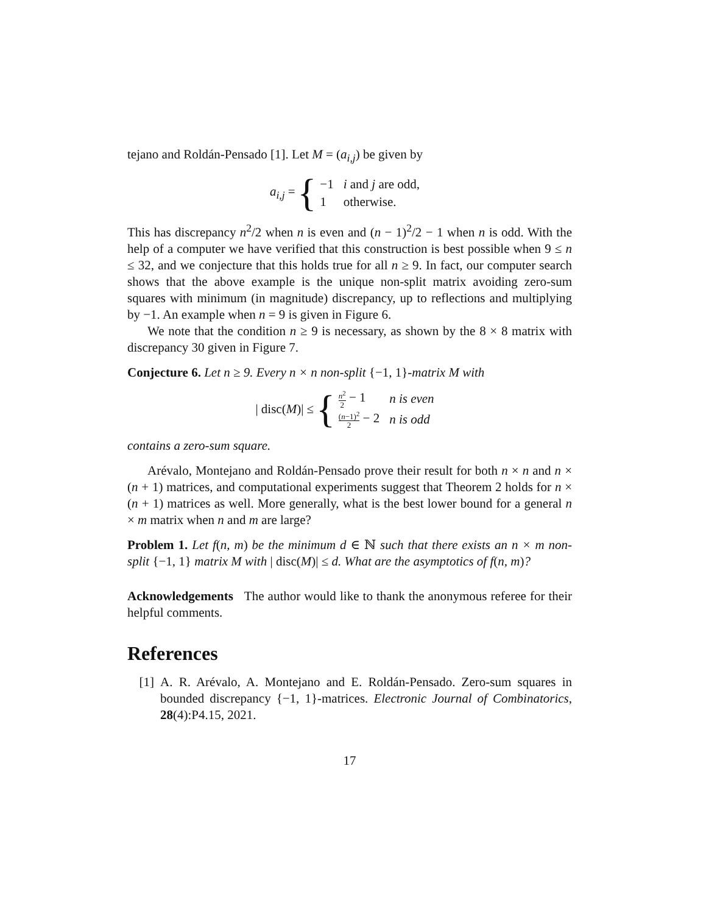tejano and Roldán-Pensado [1]. Let M = (a<sub>i,j</sub>) be given by
a<sub>i,j</sub> = {
| −1 | i and j are odd, |
| 1 | otherwise. |
This has discrepancy n<sup>2</sup>/2 when n is even and (n − 1)<sup>2</sup>/2 − 1 when n is odd. With the help of a computer we have verified that this construction is best possible when 9 ≤ n ≤ 32, and we conjecture that this holds true for all n ≥ 9. In fact, our computer search shows that the above example is the unique non-split matrix avoiding zero-sum squares with minimum (in magnitude) discrepancy, up to reflections and multiplying by −1. An example when n = 9 is given in Figure 6.
We note that the condition n ≥ 9 is necessary, as shown by the 8 × 8 matrix with discrepancy 30 given in Figure 7.
Conjecture 6. Let n ≥ 9. Every n × n non-split {−1, 1}-matrix M with
| disc(M)| ≤ {
| n<sup>2</sup> 2 − 1 | n is even |
| ( n −1)<sup>2</sup> 2 − 2 | n is odd |
contains a zero-sum square.
Arévalo, Montejano and Roldán-Pensado prove their result for both n × n and n × (n + 1) matrices, and computational experiments suggest that Theorem 2 holds for n × (n + 1) matrices as well. More generally, what is the best lower bound for a general n × m matrix when n and m are large?
Problem 1. Let f(n, m) be the minimum d ∈ ℕ such that there exists an n × m non-split {−1, 1} matrix M with | disc(M)| ≤ d. What are the asymptotics of f(n, m)?
Acknowledgements The author would like to thank the anonymous referee for their helpful comments.
References
[1] A. R. Arévalo, A. Montejano and E. Roldán-Pensado. Zero-sum squares in bounded discrepancy {−1, 1}-matrices. Electronic Journal of Combinatorics, 28(4):P4.15, 2021.
17